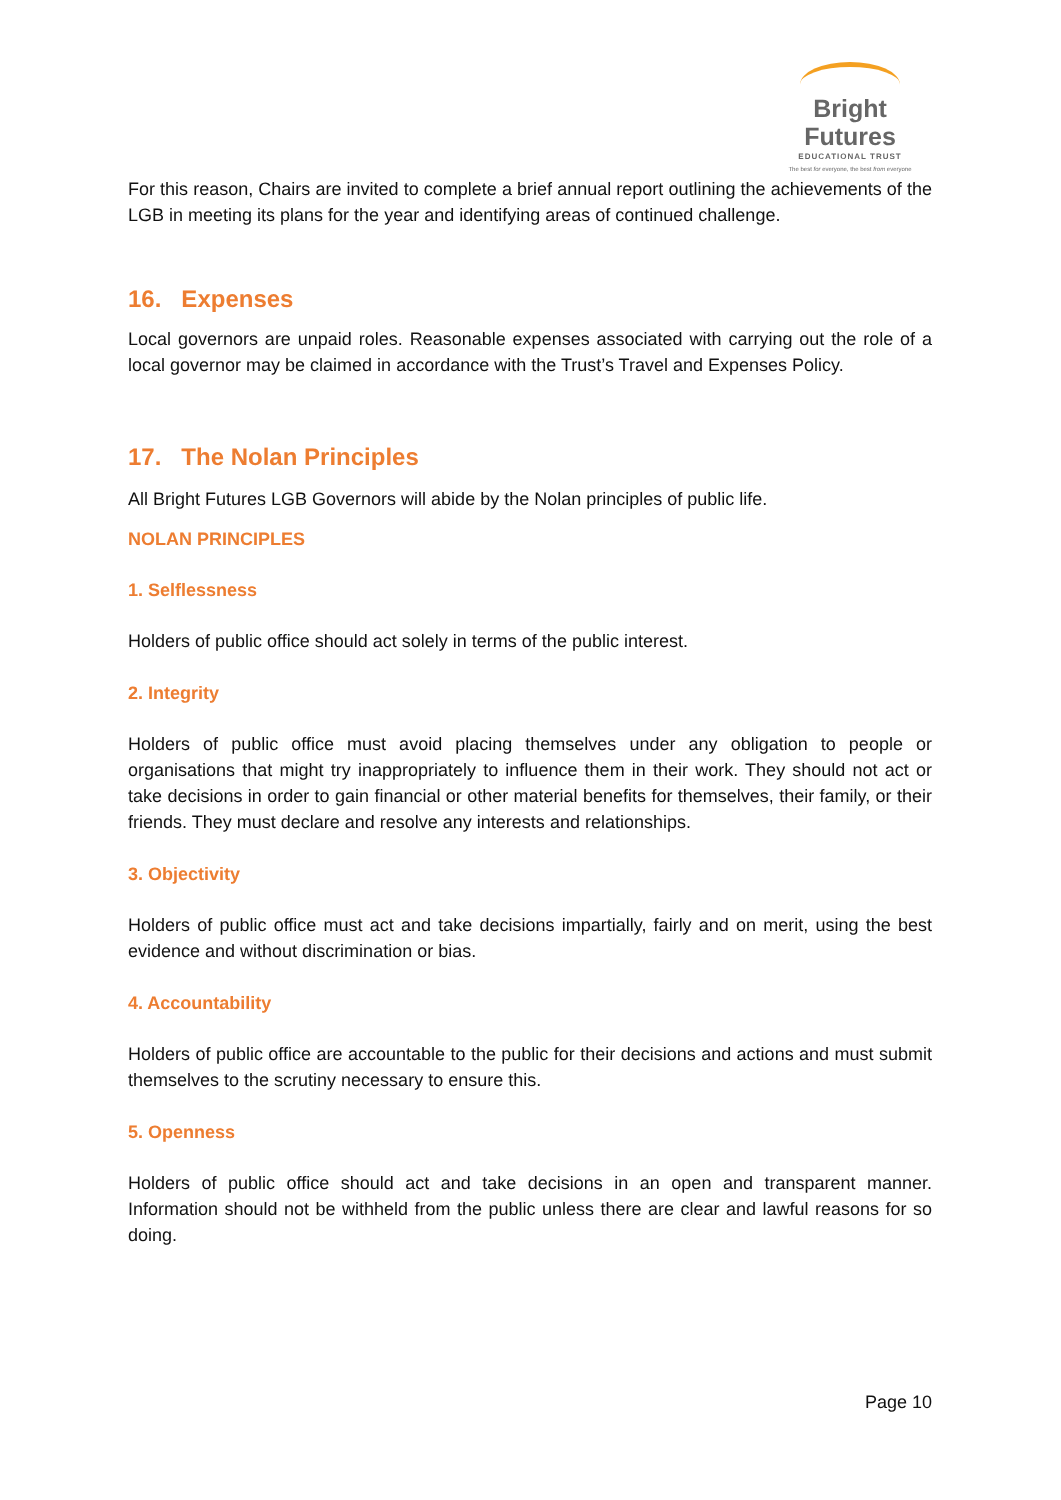Bright Futures
EDUCATIONAL TRUST
The best for everyone, the best from everyone
For this reason, Chairs are invited to complete a brief annual report outlining the achievements of the LGB in meeting its plans for the year and identifying areas of continued challenge.
16. Expenses
Local governors are unpaid roles. Reasonable expenses associated with carrying out the role of a local governor may be claimed in accordance with the Trust’s Travel and Expenses Policy.
17. The Nolan Principles
All Bright Futures LGB Governors will abide by the Nolan principles of public life.
NOLAN PRINCIPLES
1. Selflessness
Holders of public office should act solely in terms of the public interest.
2. Integrity
Holders of public office must avoid placing themselves under any obligation to people or organisations that might try inappropriately to influence them in their work. They should not act or take decisions in order to gain financial or other material benefits for themselves, their family, or their friends. They must declare and resolve any interests and relationships.
3. Objectivity
Holders of public office must act and take decisions impartially, fairly and on merit, using the best evidence and without discrimination or bias.
4. Accountability
Holders of public office are accountable to the public for their decisions and actions and must submit themselves to the scrutiny necessary to ensure this.
5. Openness
Holders of public office should act and take decisions in an open and transparent manner. Information should not be withheld from the public unless there are clear and lawful reasons for so doing.
Page 10